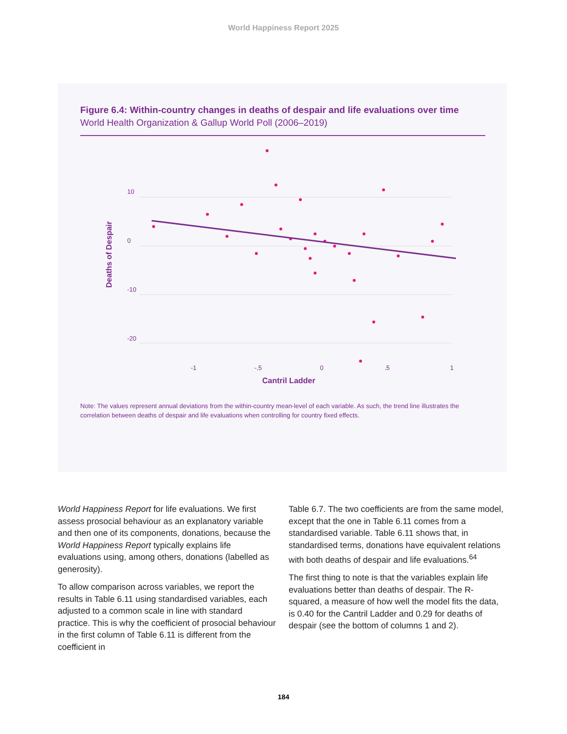World Happiness Report 2025
Figure 6.4: Within-country changes in deaths of despair and life evaluations over time
World Health Organization & Gallup World Poll (2006–2019)
10
0
-10
-20
-1
-.5
0
.5
1
Cantril Ladder
Deaths of Despair
Note: The values represent annual deviations from the within-country mean-level of each variable. As such, the trend line illustrates the correlation between deaths of despair and life evaluations when controlling for country fixed effects.
World Happiness Report for life evaluations. We first assess prosocial behaviour as an explanatory variable and then one of its components, donations, because the World Happiness Report typically explains life evaluations using, among others, donations (labelled as generosity).
To allow comparison across variables, we report the results in Table 6.11 using standardised variables, each adjusted to a common scale in line with standard practice. This is why the coefficient of prosocial behaviour in the first column of Table 6.11 is different from the coefficient in
Table 6.7. The two coefficients are from the same model, except that the one in Table 6.11 comes from a standardised variable. Table 6.11 shows that, in standardised terms, donations have equivalent relations with both deaths of despair and life evaluations.<sup>64</sup>
The first thing to note is that the variables explain life evaluations better than deaths of despair. The R-squared, a measure of how well the model fits the data, is 0.40 for the Cantril Ladder and 0.29 for deaths of despair (see the bottom of columns 1 and 2).
184